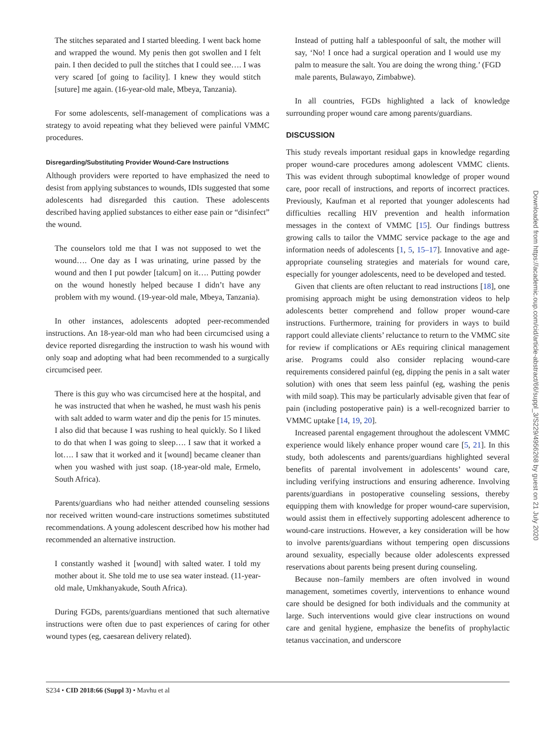The stitches separated and I started bleeding. I went back home and wrapped the wound. My penis then got swollen and I felt pain. I then decided to pull the stitches that I could see…. I was very scared [of going to facility]. I knew they would stitch [suture] me again. (16-year-old male, Mbeya, Tanzania).
For some adolescents, self-management of complications was a strategy to avoid repeating what they believed were painful VMMC procedures.
Disregarding/Substituting Provider Wound-Care Instructions
Although providers were reported to have emphasized the need to desist from applying substances to wounds, IDIs suggested that some adolescents had disregarded this caution. These adolescents described having applied substances to either ease pain or “disinfect” the wound.
The counselors told me that I was not supposed to wet the wound…. One day as I was urinating, urine passed by the wound and then I put powder [talcum] on it…. Putting powder on the wound honestly helped because I didn’t have any problem with my wound. (19-year-old male, Mbeya, Tanzania).
In other instances, adolescents adopted peer-recommended instructions. An 18-year-old man who had been circumcised using a device reported disregarding the instruction to wash his wound with only soap and adopting what had been recommended to a surgically circumcised peer.
There is this guy who was circumcised here at the hospital, and he was instructed that when he washed, he must wash his penis with salt added to warm water and dip the penis for 15 minutes. I also did that because I was rushing to heal quickly. So I liked to do that when I was going to sleep…. I saw that it worked a lot…. I saw that it worked and it [wound] became cleaner than when you washed with just soap. (18-year-old male, Ermelo, South Africa).
Parents/guardians who had neither attended counseling sessions nor received written wound-care instructions sometimes substituted recommendations. A young adolescent described how his mother had recommended an alternative instruction.
I constantly washed it [wound] with salted water. I told my mother about it. She told me to use sea water instead. (11-year-old male, Umkhanyakude, South Africa).
During FGDs, parents/guardians mentioned that such alternative instructions were often due to past experiences of caring for other wound types (eg, caesarean delivery related).
Instead of putting half a tablespoonful of salt, the mother will say, ‘No! I once had a surgical operation and I would use my palm to measure the salt. You are doing the wrong thing.’ (FGD male parents, Bulawayo, Zimbabwe).
In all countries, FGDs highlighted a lack of knowledge surrounding proper wound care among parents/guardians.
DISCUSSION
This study reveals important residual gaps in knowledge regarding proper wound-care procedures among adolescent VMMC clients. This was evident through suboptimal knowledge of proper wound care, poor recall of instructions, and reports of incorrect practices. Previously, Kaufman et al reported that younger adolescents had difficulties recalling HIV prevention and health information messages in the context of VMMC [15]. Our findings buttress growing calls to tailor the VMMC service package to the age and information needs of adolescents [1, 5, 15–17]. Innovative and age-appropriate counseling strategies and materials for wound care, especially for younger adolescents, need to be developed and tested.
Given that clients are often reluctant to read instructions [18], one promising approach might be using demonstration videos to help adolescents better comprehend and follow proper wound-care instructions. Furthermore, training for providers in ways to build rapport could alleviate clients’ reluctance to return to the VMMC site for review if complications or AEs requiring clinical management arise. Programs could also consider replacing wound-care requirements considered painful (eg, dipping the penis in a salt water solution) with ones that seem less painful (eg, washing the penis with mild soap). This may be particularly advisable given that fear of pain (including postoperative pain) is a well-recognized barrier to VMMC uptake [14, 19, 20].
Increased parental engagement throughout the adolescent VMMC experience would likely enhance proper wound care [5, 21]. In this study, both adolescents and parents/guardians highlighted several benefits of parental involvement in adolescents’ wound care, including verifying instructions and ensuring adherence. Involving parents/guardians in postoperative counseling sessions, thereby equipping them with knowledge for proper wound-care supervision, would assist them in effectively supporting adolescent adherence to wound-care instructions. However, a key consideration will be how to involve parents/guardians without tempering open discussions around sexuality, especially because older adolescents expressed reservations about parents being present during counseling.
Because non–family members are often involved in wound management, sometimes covertly, interventions to enhance wound care should be designed for both individuals and the community at large. Such interventions would give clear instructions on wound care and genital hygiene, emphasize the benefits of prophylactic tetanus vaccination, and underscore
S234 • CID 2018:66 (Suppl 3) • Mavhu et al
Downloaded from https://academic.oup.com/cid/article-abstract/66/suppl_3/S229/4956268 by guest on 21 July 2020